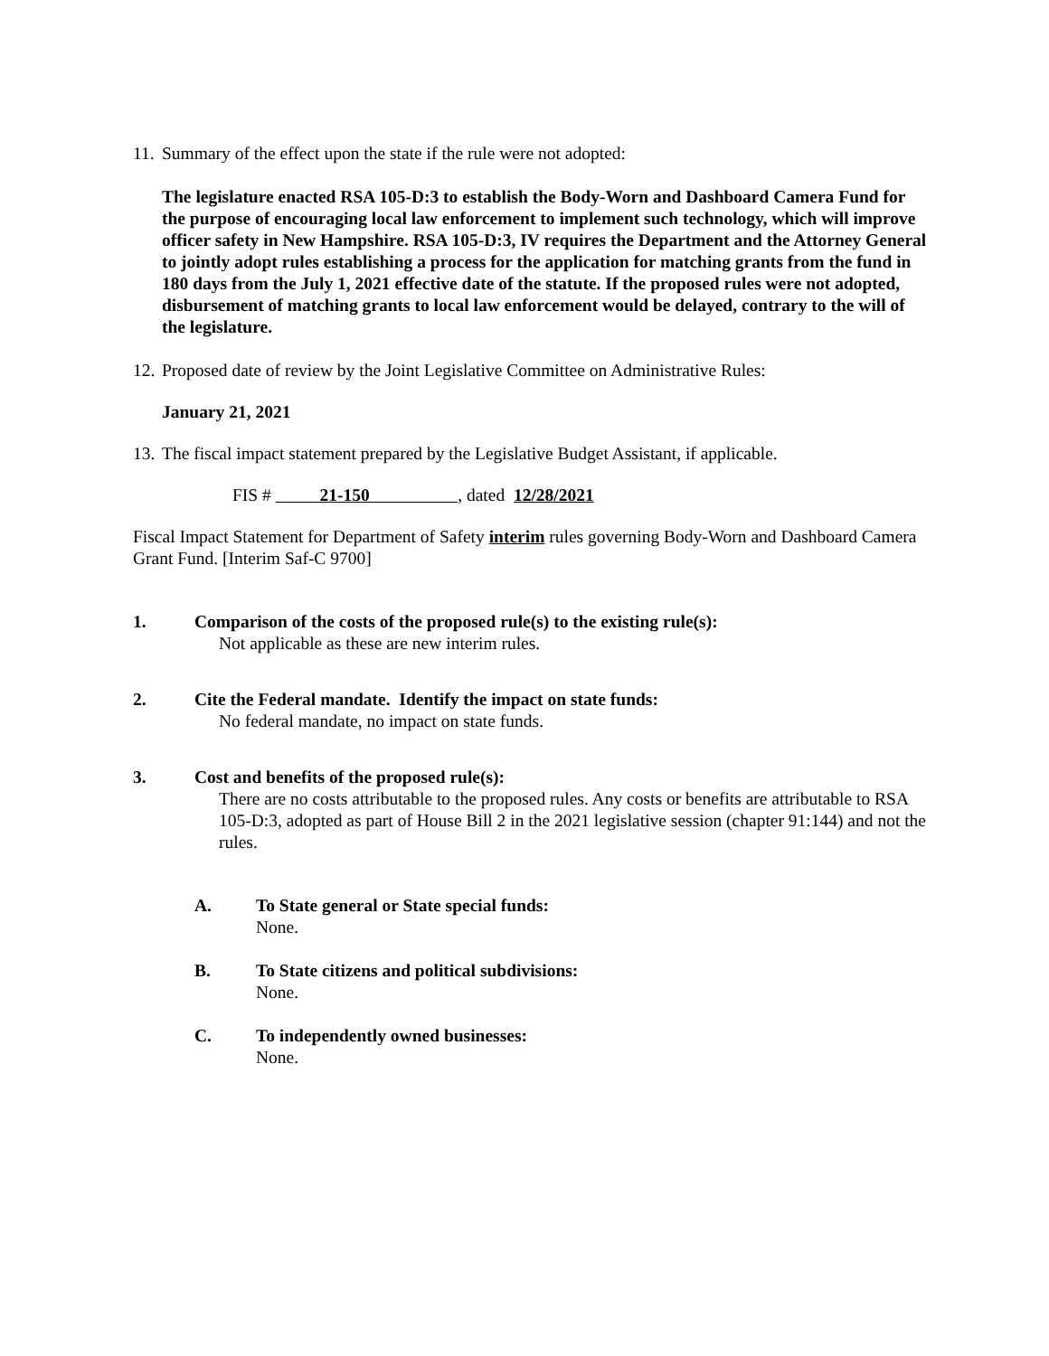11. Summary of the effect upon the state if the rule were not adopted:
The legislature enacted RSA 105-D:3 to establish the Body-Worn and Dashboard Camera Fund for the purpose of encouraging local law enforcement to implement such technology, which will improve officer safety in New Hampshire. RSA 105-D:3, IV requires the Department and the Attorney General to jointly adopt rules establishing a process for the application for matching grants from the fund in 180 days from the July 1, 2021 effective date of the statute. If the proposed rules were not adopted, disbursement of matching grants to local law enforcement would be delayed, contrary to the will of the legislature.
12. Proposed date of review by the Joint Legislative Committee on Administrative Rules:
January 21, 2021
13. The fiscal impact statement prepared by the Legislative Budget Assistant, if applicable.
FIS # 21-150 , dated 12/28/2021
Fiscal Impact Statement for Department of Safety interim rules governing Body-Worn and Dashboard Camera Grant Fund. [Interim Saf-C 9700]
1. Comparison of the costs of the proposed rule(s) to the existing rule(s):
Not applicable as these are new interim rules.
2. Cite the Federal mandate. Identify the impact on state funds:
No federal mandate, no impact on state funds.
3. Cost and benefits of the proposed rule(s):
There are no costs attributable to the proposed rules. Any costs or benefits are attributable to RSA 105-D:3, adopted as part of House Bill 2 in the 2021 legislative session (chapter 91:144) and not the rules.
A. To State general or State special funds:
None.
B. To State citizens and political subdivisions:
None.
C. To independently owned businesses:
None.